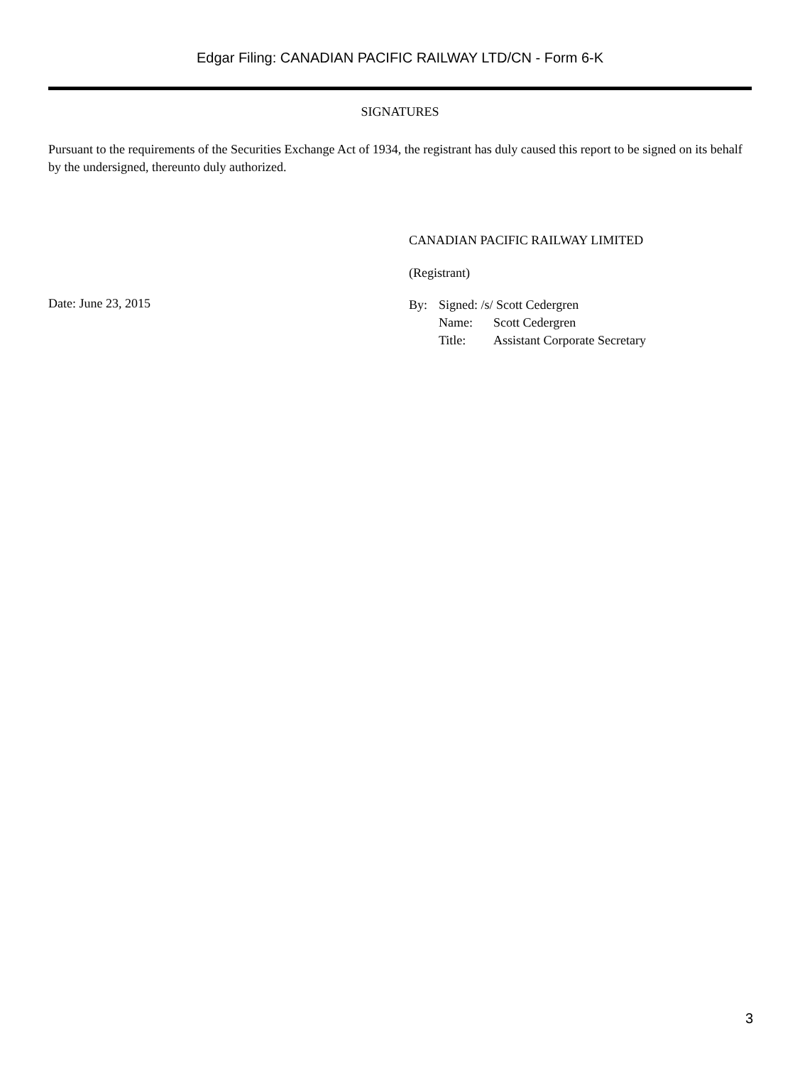Edgar Filing: CANADIAN PACIFIC RAILWAY LTD/CN - Form 6-K
SIGNATURES
Pursuant to the requirements of the Securities Exchange Act of 1934, the registrant has duly caused this report to be signed on its behalf by the undersigned, thereunto duly authorized.
CANADIAN PACIFIC RAILWAY LIMITED
(Registrant)
Date: June 23, 2015
| By: | Signed: /s/ Scott Cedergren | |
| | Name: | Scott Cedergren |
| | Title: | Assistant Corporate Secretary |
3